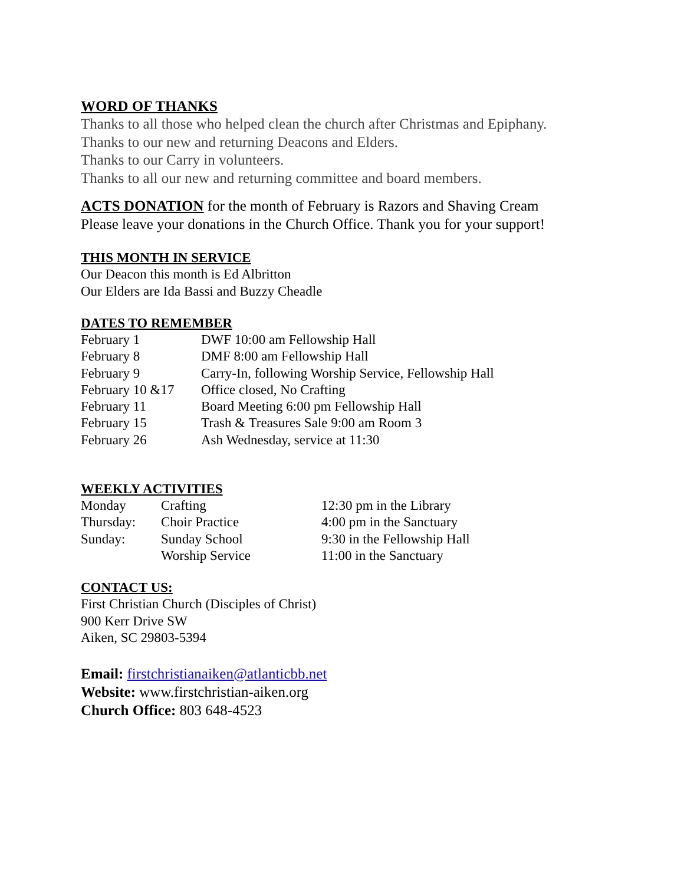WORD OF THANKS
Thanks to all those who helped clean the church after Christmas and Epiphany.
Thanks to our new and returning Deacons and Elders.
Thanks to our Carry in volunteers.
Thanks to all our new and returning committee and board members.
ACTS DONATION for the month of February is Razors and Shaving Cream
Please leave your donations in the Church Office. Thank you for your support!
THIS MONTH IN SERVICE
Our Deacon this month is Ed Albritton
Our Elders are Ida Bassi and Buzzy Cheadle
DATES TO REMEMBER
| February 1 | DWF 10:00 am Fellowship Hall |
| February 8 | DMF 8:00 am Fellowship Hall |
| February 9 | Carry-In, following Worship Service, Fellowship Hall |
| February 10 &17 | Office closed, No Crafting |
| February 11 | Board Meeting 6:00 pm Fellowship Hall |
| February 15 | Trash & Treasures Sale 9:00 am Room 3 |
| February 26 | Ash Wednesday, service at 11:30 |
WEEKLY ACTIVITIES
| Monday | Crafting | 12:30 pm in the Library |
| Thursday: | Choir Practice | 4:00 pm in the Sanctuary |
| Sunday: | Sunday School | 9:30 in the Fellowship Hall |
| | Worship Service | 11:00 in the Sanctuary |
CONTACT US:
First Christian Church (Disciples of Christ)
900 Kerr Drive SW
Aiken, SC 29803-5394
Email: firstchristianaiken@atlanticbb.net
Website: www.firstchristian-aiken.org
Church Office: 803 648-4523